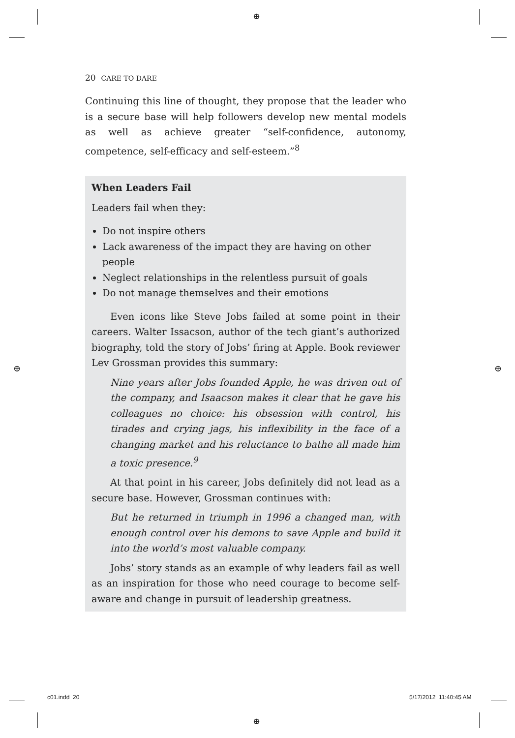⊕
⊕ ⊕
⊕
20 CARE TO DARE
Continuing this line of thought, they propose that the leader who is a secure base will help followers develop new mental models as well as achieve greater “self-confidence, autonomy, competence, self-efficacy and self-esteem.”<sup>8</sup>
When Leaders Fail
Leaders fail when they:
Do not inspire others
Lack awareness of the impact they are having on other people
Neglect relationships in the relentless pursuit of goals
Do not manage themselves and their emotions
Even icons like Steve Jobs failed at some point in their careers. Walter Issacson, author of the tech giant’s authorized biography, told the story of Jobs’ firing at Apple. Book reviewer Lev Grossman provides this summary:
Nine years after Jobs founded Apple, he was driven out of the company, and Isaacson makes it clear that he gave his colleagues no choice: his obsession with control, his tirades and crying jags, his inflexibility in the face of a changing market and his reluctance to bathe all made him a toxic presence.<sup>9</sup>
At that point in his career, Jobs definitely did not lead as a secure base. However, Grossman continues with:
But he returned in triumph in 1996 a changed man, with enough control over his demons to save Apple and build it into the world’s most valuable company.
Jobs’ story stands as an example of why leaders fail as well as an inspiration for those who need courage to become self-aware and change in pursuit of leadership greatness.
c01.indd 20 5/17/2012 11:40:45 AM